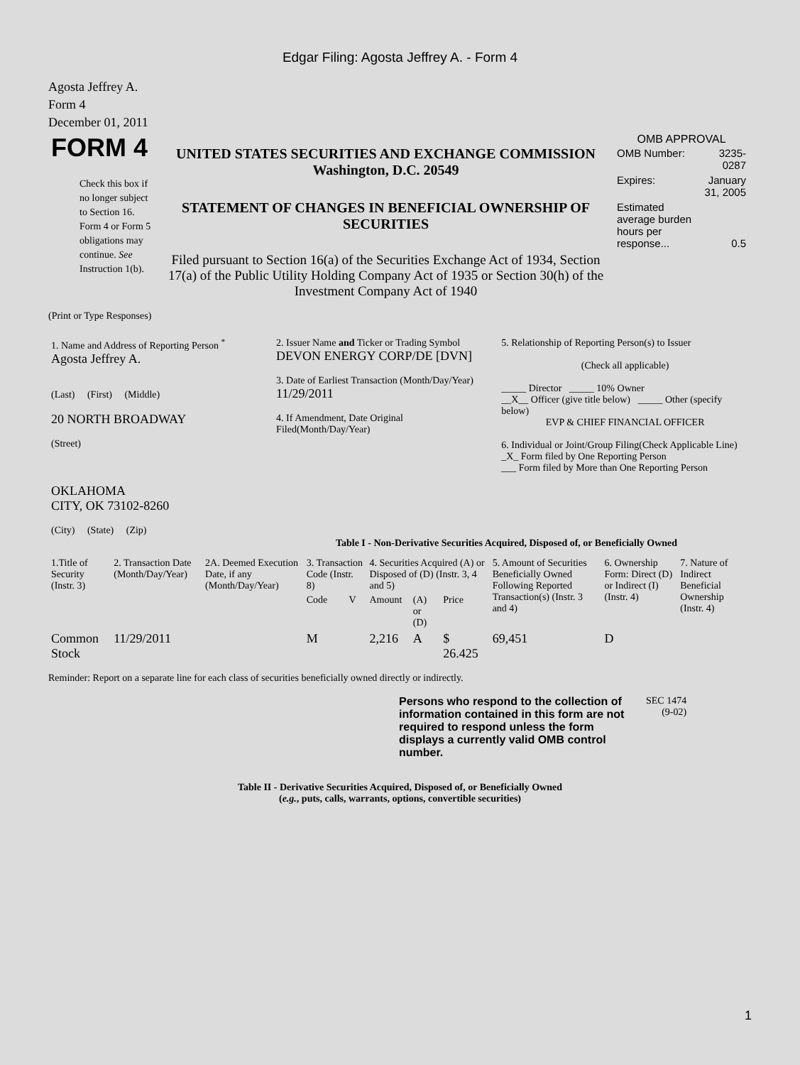Edgar Filing: Agosta Jeffrey A. - Form 4
Agosta Jeffrey A.
Form 4
December 01, 2011
| FORM 4 Check this box if no longer subject to Section 16. Form 4 or Form 5 obligations may continue. See Instruction 1(b). | UNITED STATES SECURITIES AND EXCHANGE COMMISSION Washington, D.C. 20549 STATEMENT OF CHANGES IN BENEFICIAL OWNERSHIP OF SECURITIES Filed pursuant to Section 16(a) of the Securities Exchange Act of 1934, Section 17(a) of the Public Utility Holding Company Act of 1935 or Section 30(h) of the Investment Company Act of 1940 | OMB APPROVAL / OMB Number: / 3235-0287 / / Expires: / January 31, 2005 / / Estimated average burden hours per response... / 0.5 / |
(Print or Type Responses)
| 1. Name and Address of Reporting Person <sup>*</sup> Agosta Jeffrey A. (Last) (First) (Middle) 20 NORTH BROADWAY (Street) OKLAHOMA CITY, OK 73102-8260 (City) (State) (Zip) | 2. Issuer Name and Ticker or Trading Symbol DEVON ENERGY CORP/DE [DVN] 3. Date of Earliest Transaction (Month/Day/Year) 11/29/2011 4. If Amendment, Date Original Filed(Month/Day/Year) | 5. Relationship of Reporting Person(s) to Issuer (Check all applicable) _____ Director _____ 10% Owner __X__ Officer (give title below) _____ Other (specify below) EVP & CHIEF FINANCIAL OFFICER 6. Individual or Joint/Group Filing(Check Applicable Line) _X_ Form filed by One Reporting Person ___ Form filed by More than One Reporting Person |
Table I - Non-Derivative Securities Acquired, Disposed of, or Beneficially Owned
| 1.Title of Security (Instr. 3) | 2. Transaction Date (Month/Day/Year) | 2A. Deemed Execution Date, if any (Month/Day/Year) | 3. Transaction Code (Instr. 8) | | 4. Securities Acquired (A) or Disposed of (D) (Instr. 3, 4 and 5) | | | 5. Amount of Securities Beneficially Owned Following Reported Transaction(s) (Instr. 3 and 4) | 6. Ownership Form: Direct (D) or Indirect (I) (Instr. 4) | 7. Nature of Indirect Beneficial Ownership (Instr. 4) |
| --- | --- | --- | --- | --- | --- | --- | --- | --- | --- | --- |
| | | | Code | V | Amount | (A) or (D) | Price | | | |
| Common Stock | 11/29/2011 | | M | | 2,216 | A | $ 26.425 | 69,451 | D | |
Reminder: Report on a separate line for each class of securities beneficially owned directly or indirectly.
| Persons who respond to the collection of information contained in this form are not required to respond unless the form displays a currently valid OMB control number. | SEC 1474 (9-02) |
Table II - Derivative Securities Acquired, Disposed of, or Beneficially Owned
(e.g., puts, calls, warrants, options, convertible securities)
1